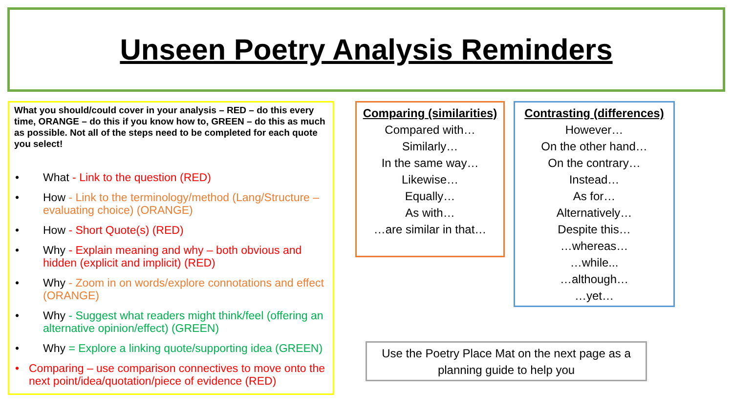Unseen Poetry Analysis Reminders
What you should/could cover in your analysis – RED – do this every time, ORANGE – do this if you know how to, GREEN – do this as much as possible. Not all of the steps need to be completed for each quote you select!
• What - Link to the question (RED)
• How - Link to the terminology/method (Lang/Structure – evaluating choice) (ORANGE)
• How - Short Quote(s) (RED)
• Why - Explain meaning and why – both obvious and hidden (explicit and implicit) (RED)
• Why - Zoom in on words/explore connotations and effect (ORANGE)
• Why - Suggest what readers might think/feel (offering an alternative opinion/effect) (GREEN)
• Why = Explore a linking quote/supporting idea (GREEN)
• Comparing – use comparison connectives to move onto the next point/idea/quotation/piece of evidence (RED)
Comparing (similarities)
Compared with…
Similarly…
In the same way…
Likewise…
Equally…
As with…
…are similar in that…
Contrasting (differences)
However…
On the other hand…
On the contrary…
Instead…
As for…
Alternatively…
Despite this…
…whereas…
…while...
…although…
…yet…
Use the Poetry Place Mat on the next page as a planning guide to help you